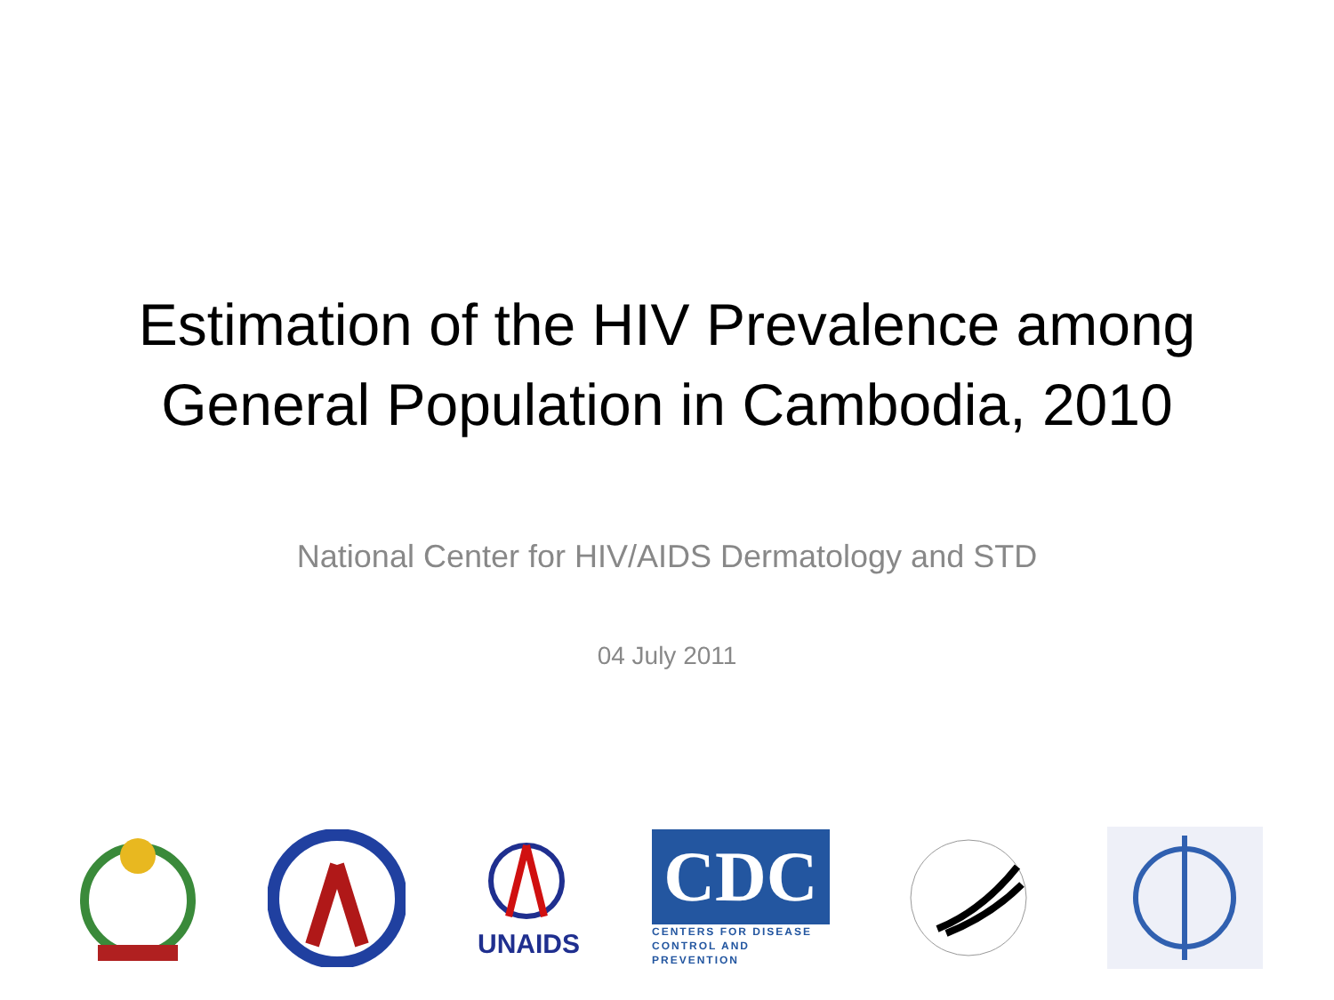Estimation of the HIV Prevalence among
General Population in Cambodia, 2010
National Center for HIV/AIDS Dermatology and STD
04 July 2011
UNAIDS
CDC
CENTERS FOR DISEASE
CONTROL AND PREVENTION